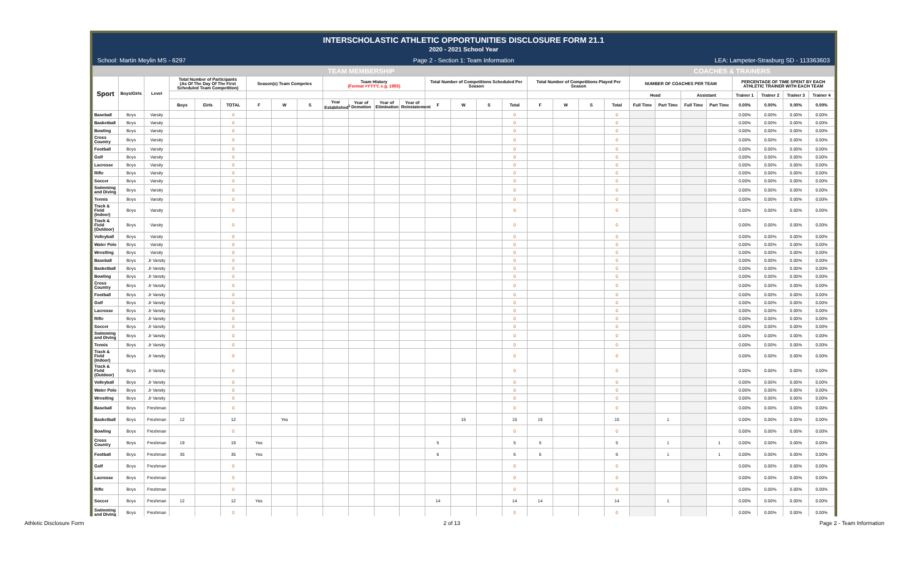INTERSCHOLASTIC ATHLETIC OPPORTUNITIES DISCLOSURE FORM 21.1
2020 - 2021 School Year
School: Martin Meylin MS - 6297
Page 2 - Section 1: Team Information
LEA: Lampeter-Strasburg SD - 113363603
| TEAM MEMBERSHIP | | | | | | | | | | | | | | | | | | | | | COACHES & TRAINERS | | | | | | | |
| --- | --- | --- | --- | --- | --- | --- | --- | --- | --- | --- | --- | --- | --- | --- | --- | --- | --- | --- | --- | --- | --- | --- | --- | --- | --- | --- | --- | --- |
| Sport | Boys/Girls | Level | Total Number of Participants (As Of The Day Of The First Scheduled Team Competition) | | | Season(s) Team Competes | | | Team History (Format =YYYY, e.g. 1955) | | | | Total Number of Competitions Scheduled Per Season | | | | Total Number of Competitions Played Per Season | | | | NUMBER OF COACHES PER TEAM | | | | PERCENTAGE OF TIME SPENT BY EACH ATHLETIC TRAINER WITH EACH TEAM | | | |
| | | | | | | | | | | | | | | | | | | | | | Head | | Assistant | | Trainer 1 | Trainer 2 | Trainer 3 | Trainer 4 |
| | | | Boys | Girls | TOTAL | F | W | S | Year Established<sup>1</sup> | Year of Demotion | Year of Elimination | Year of Reinstatement | F | W | S | Total | F | W | S | Total | Full Time | Part Time | Full Time | Part Time | 0.00% | 0.00% | 0.00% | 0.00% |
| Baseball | Boys | Varsity | | | 0 | | | | | | | | | | | 0 | | | | 0 | | | | | 0.00% | 0.00% | 0.00% | 0.00% |
| Basketball | Boys | Varsity | | | 0 | | | | | | | | | | | 0 | | | | 0 | | | | | 0.00% | 0.00% | 0.00% | 0.00% |
| Bowling | Boys | Varsity | | | 0 | | | | | | | | | | | 0 | | | | 0 | | | | | 0.00% | 0.00% | 0.00% | 0.00% |
| Cross Country | Boys | Varsity | | | 0 | | | | | | | | | | | 0 | | | | 0 | | | | | 0.00% | 0.00% | 0.00% | 0.00% |
| Football | Boys | Varsity | | | 0 | | | | | | | | | | | 0 | | | | 0 | | | | | 0.00% | 0.00% | 0.00% | 0.00% |
| Golf | Boys | Varsity | | | 0 | | | | | | | | | | | 0 | | | | 0 | | | | | 0.00% | 0.00% | 0.00% | 0.00% |
| Lacrosse | Boys | Varsity | | | 0 | | | | | | | | | | | 0 | | | | 0 | | | | | 0.00% | 0.00% | 0.00% | 0.00% |
| Rifle | Boys | Varsity | | | 0 | | | | | | | | | | | 0 | | | | 0 | | | | | 0.00% | 0.00% | 0.00% | 0.00% |
| Soccer | Boys | Varsity | | | 0 | | | | | | | | | | | 0 | | | | 0 | | | | | 0.00% | 0.00% | 0.00% | 0.00% |
| Swimming and Diving | Boys | Varsity | | | 0 | | | | | | | | | | | 0 | | | | 0 | | | | | 0.00% | 0.00% | 0.00% | 0.00% |
| Tennis | Boys | Varsity | | | 0 | | | | | | | | | | | 0 | | | | 0 | | | | | 0.00% | 0.00% | 0.00% | 0.00% |
| Track & Field (Indoor) | Boys | Varsity | | | 0 | | | | | | | | | | | 0 | | | | 0 | | | | | 0.00% | 0.00% | 0.00% | 0.00% |
| Track & Field (Outdoor) | Boys | Varsity | | | 0 | | | | | | | | | | | 0 | | | | 0 | | | | | 0.00% | 0.00% | 0.00% | 0.00% |
| Volleyball | Boys | Varsity | | | 0 | | | | | | | | | | | 0 | | | | 0 | | | | | 0.00% | 0.00% | 0.00% | 0.00% |
| Water Polo | Boys | Varsity | | | 0 | | | | | | | | | | | 0 | | | | 0 | | | | | 0.00% | 0.00% | 0.00% | 0.00% |
| Wrestling | Boys | Varsity | | | 0 | | | | | | | | | | | 0 | | | | 0 | | | | | 0.00% | 0.00% | 0.00% | 0.00% |
| Baseball | Boys | Jr Varsity | | | 0 | | | | | | | | | | | 0 | | | | 0 | | | | | 0.00% | 0.00% | 0.00% | 0.00% |
| Basketball | Boys | Jr Varsity | | | 0 | | | | | | | | | | | 0 | | | | 0 | | | | | 0.00% | 0.00% | 0.00% | 0.00% |
| Bowling | Boys | Jr Varsity | | | 0 | | | | | | | | | | | 0 | | | | 0 | | | | | 0.00% | 0.00% | 0.00% | 0.00% |
| Cross Country | Boys | Jr Varsity | | | 0 | | | | | | | | | | | 0 | | | | 0 | | | | | 0.00% | 0.00% | 0.00% | 0.00% |
| Football | Boys | Jr Varsity | | | 0 | | | | | | | | | | | 0 | | | | 0 | | | | | 0.00% | 0.00% | 0.00% | 0.00% |
| Golf | Boys | Jr Varsity | | | 0 | | | | | | | | | | | 0 | | | | 0 | | | | | 0.00% | 0.00% | 0.00% | 0.00% |
| Lacrosse | Boys | Jr Varsity | | | 0 | | | | | | | | | | | 0 | | | | 0 | | | | | 0.00% | 0.00% | 0.00% | 0.00% |
| Rifle | Boys | Jr Varsity | | | 0 | | | | | | | | | | | 0 | | | | 0 | | | | | 0.00% | 0.00% | 0.00% | 0.00% |
| Soccer | Boys | Jr Varsity | | | 0 | | | | | | | | | | | 0 | | | | 0 | | | | | 0.00% | 0.00% | 0.00% | 0.00% |
| Swimming and Diving | Boys | Jr Varsity | | | 0 | | | | | | | | | | | 0 | | | | 0 | | | | | 0.00% | 0.00% | 0.00% | 0.00% |
| Tennis | Boys | Jr Varsity | | | 0 | | | | | | | | | | | 0 | | | | 0 | | | | | 0.00% | 0.00% | 0.00% | 0.00% |
| Track & Field (Indoor) | Boys | Jr Varsity | | | 0 | | | | | | | | | | | 0 | | | | 0 | | | | | 0.00% | 0.00% | 0.00% | 0.00% |
| Track & Field (Outdoor) | Boys | Jr Varsity | | | 0 | | | | | | | | | | | 0 | | | | 0 | | | | | 0.00% | 0.00% | 0.00% | 0.00% |
| Volleyball | Boys | Jr Varsity | | | 0 | | | | | | | | | | | 0 | | | | 0 | | | | | 0.00% | 0.00% | 0.00% | 0.00% |
| Water Polo | Boys | Jr Varsity | | | 0 | | | | | | | | | | | 0 | | | | 0 | | | | | 0.00% | 0.00% | 0.00% | 0.00% |
| Wrestling | Boys | Jr Varsity | | | 0 | | | | | | | | | | | 0 | | | | 0 | | | | | 0.00% | 0.00% | 0.00% | 0.00% |
| Baseball | Boys | Freshman | | | 0 | | | | | | | | | | | 0 | | | | 0 | | | | | 0.00% | 0.00% | 0.00% | 0.00% |
| Basketball | Boys | Freshman | 12 | | 12 | | Yes | | | | | | | 15 | | 15 | 15 | | | 15 | | 1 | | | 0.00% | 0.00% | 0.00% | 0.00% |
| Bowling | Boys | Freshman | | | 0 | | | | | | | | | | | 0 | | | | 0 | | | | | 0.00% | 0.00% | 0.00% | 0.00% |
| Cross Country | Boys | Freshman | 19 | | 19 | Yes | | | | | | | 5 | | | 5 | 5 | | | 5 | | 1 | | 1 | 0.00% | 0.00% | 0.00% | 0.00% |
| Football | Boys | Freshman | 35 | | 35 | Yes | | | | | | | 6 | | | 6 | 6 | | | 6 | | 1 | | 1 | 0.00% | 0.00% | 0.00% | 0.00% |
| Golf | Boys | Freshman | | | 0 | | | | | | | | | | | 0 | | | | 0 | | | | | 0.00% | 0.00% | 0.00% | 0.00% |
| Lacrosse | Boys | Freshman | | | 0 | | | | | | | | | | | 0 | | | | 0 | | | | | 0.00% | 0.00% | 0.00% | 0.00% |
| Rifle | Boys | Freshman | | | 0 | | | | | | | | | | | 0 | | | | 0 | | | | | 0.00% | 0.00% | 0.00% | 0.00% |
| Soccer | Boys | Freshman | 12 | | 12 | Yes | | | | | | | 14 | | | 14 | 14 | | | 14 | | 1 | | | 0.00% | 0.00% | 0.00% | 0.00% |
| Swimming and Diving | Boys | Freshman | | | 0 | | | | | | | | | | | 0 | | | | 0 | | | | | 0.00% | 0.00% | 0.00% | 0.00% |
Athletic Disclosure Form 2 of 13 Page 2 - Team Information